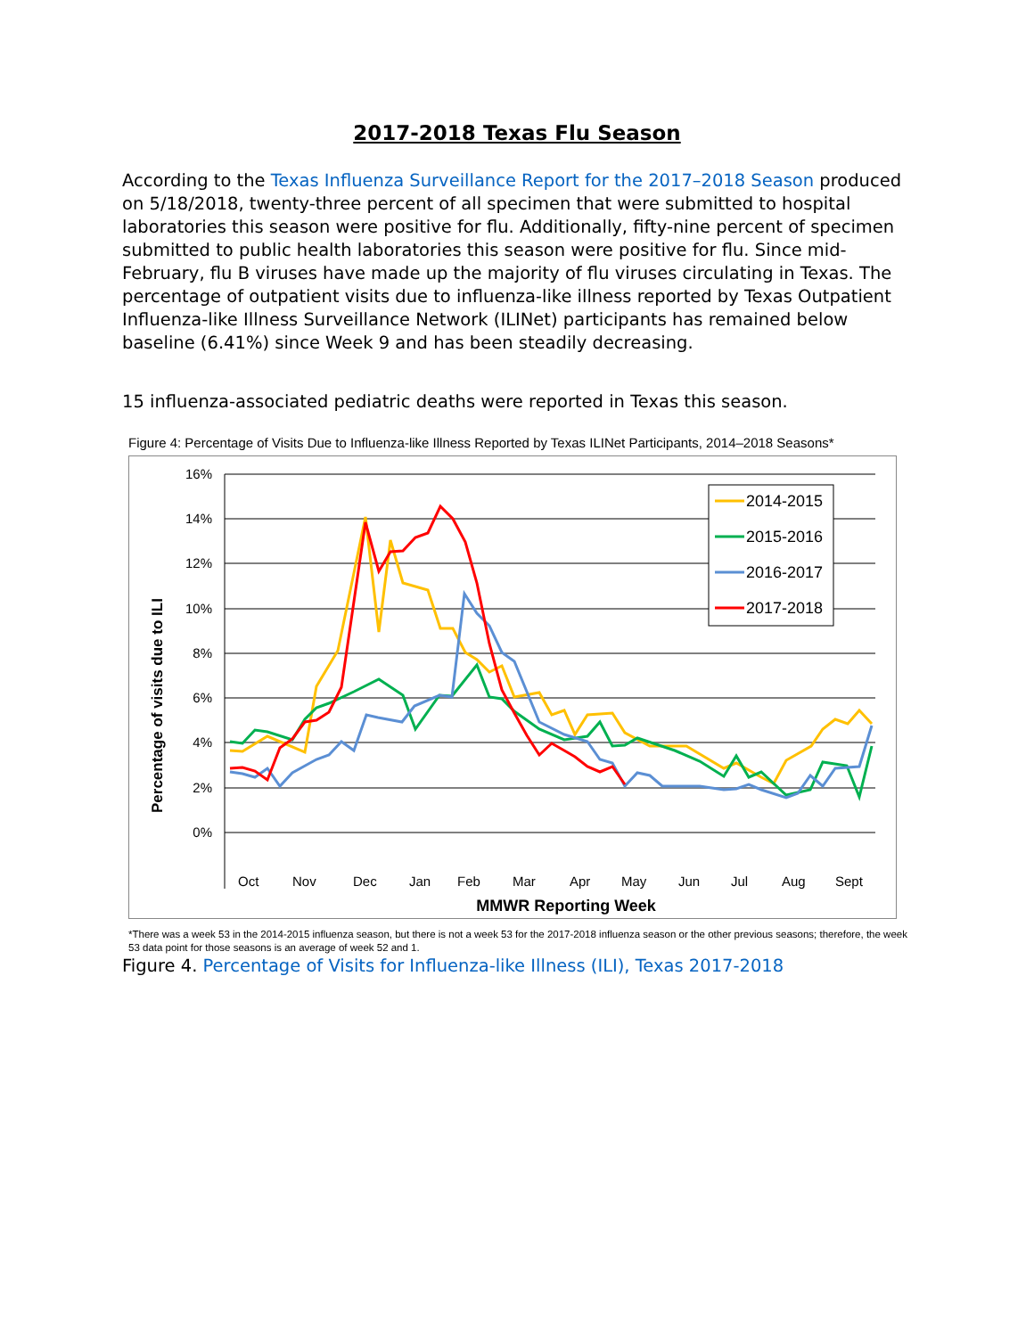2017-2018 Texas Flu Season
According to the Texas Influenza Surveillance Report for the 2017–2018 Season produced on 5/18/2018, twenty-three percent of all specimen that were submitted to hospital laboratories this season were positive for flu. Additionally, fifty-nine percent of specimen submitted to public health laboratories this season were positive for flu. Since mid-February, flu B viruses have made up the majority of flu viruses circulating in Texas. The percentage of outpatient visits due to influenza-like illness reported by Texas Outpatient Influenza-like Illness Surveillance Network (ILINet) participants has remained below baseline (6.41%) since Week 9 and has been steadily decreasing.
15 influenza-associated pediatric deaths were reported in Texas this season.
Figure 4: Percentage of Visits Due to Influenza-like Illness Reported by Texas ILINet Participants, 2014–2018 Seasons*
16%
14%
12%
10%
8%
6%
4%
2%
0%
Percentage of visits due to ILI
2014-2015
2015-2016
2016-2017
2017-2018
Oct
Nov
Dec
Jan
Feb
Mar
Apr
May
Jun
Jul
Aug
Sept
MMWR Reporting Week
*There was a week 53 in the 2014-2015 influenza season, but there is not a week 53 for the 2017-2018 influenza season or the other previous seasons; therefore, the week 53 data point for those seasons is an average of week 52 and 1.
Figure 4. Percentage of Visits for Influenza-like Illness (ILI), Texas 2017-2018